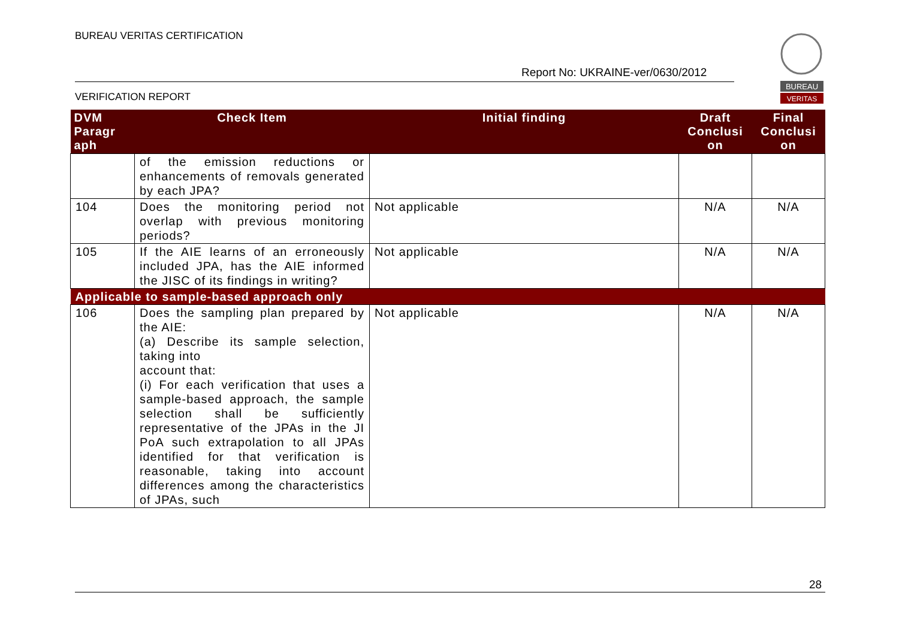BUREAU VERITAS CERTIFICATION
Report No: UKRAINE-ver/0630/2012
VERIFICATION REPORT
BUREAU
VERITAS
| DVM Paragr aph | Check Item | Initial finding | Draft Conclusi on | Final Conclusi on |
| --- | --- | --- | --- | --- |
| | of the emission reductions or enhancements of removals generated by each JPA? | | | |
| 104 | Does the monitoring period not overlap with previous monitoring periods? | Not applicable | N/A | N/A |
| 105 | If the AIE learns of an erroneously included JPA, has the AIE informed the JISC of its findings in writing? | Not applicable | N/A | N/A |
| Applicable to sample-based approach only | | | | |
| 106 | Does the sampling plan prepared by the AIE: (a) Describe its sample selection, taking into account that: (i) For each verification that uses a sample-based approach, the sample selection shall be sufficiently representative of the JPAs in the JI PoA such extrapolation to all JPAs identified for that verification is reasonable, taking into account differences among the characteristics of JPAs, such | Not applicable | N/A | N/A |
28